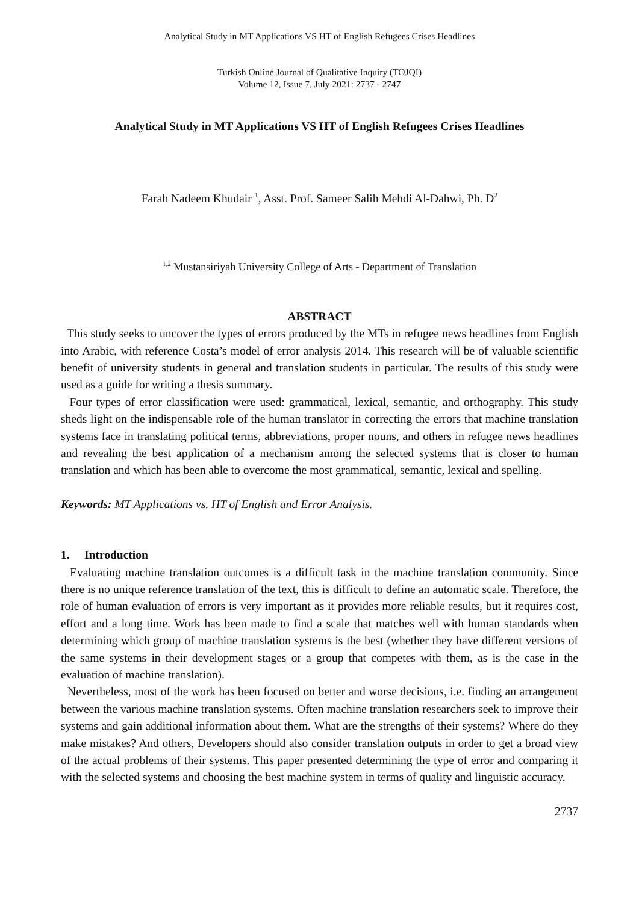Analytical Study in MT Applications VS HT of English Refugees Crises Headlines
Turkish Online Journal of Qualitative Inquiry (TOJQI)
Volume 12, Issue 7, July 2021: 2737 - 2747
Analytical Study in MT Applications VS HT of English Refugees Crises Headlines
Farah Nadeem Khudair <sup>1</sup>, Asst. Prof. Sameer Salih Mehdi Al-Dahwi, Ph. D<sup>2</sup>
<sup>1,2</sup> Mustansiriyah University College of Arts - Department of Translation
ABSTRACT
This study seeks to uncover the types of errors produced by the MTs in refugee news headlines from English into Arabic, with reference Costa’s model of error analysis 2014. This research will be of valuable scientific benefit of university students in general and translation students in particular. The results of this study were used as a guide for writing a thesis summary.
Four types of error classification were used: grammatical, lexical, semantic, and orthography. This study sheds light on the indispensable role of the human translator in correcting the errors that machine translation systems face in translating political terms, abbreviations, proper nouns, and others in refugee news headlines and revealing the best application of a mechanism among the selected systems that is closer to human translation and which has been able to overcome the most grammatical, semantic, lexical and spelling.
Keywords: MT Applications vs. HT of English and Error Analysis.
1. Introduction
Evaluating machine translation outcomes is a difficult task in the machine translation community. Since there is no unique reference translation of the text, this is difficult to define an automatic scale. Therefore, the role of human evaluation of errors is very important as it provides more reliable results, but it requires cost, effort and a long time. Work has been made to find a scale that matches well with human standards when determining which group of machine translation systems is the best (whether they have different versions of the same systems in their development stages or a group that competes with them, as is the case in the evaluation of machine translation).
Nevertheless, most of the work has been focused on better and worse decisions, i.e. finding an arrangement between the various machine translation systems. Often machine translation researchers seek to improve their systems and gain additional information about them. What are the strengths of their systems? Where do they make mistakes? And others, Developers should also consider translation outputs in order to get a broad view of the actual problems of their systems. This paper presented determining the type of error and comparing it with the selected systems and choosing the best machine system in terms of quality and linguistic accuracy.
2737